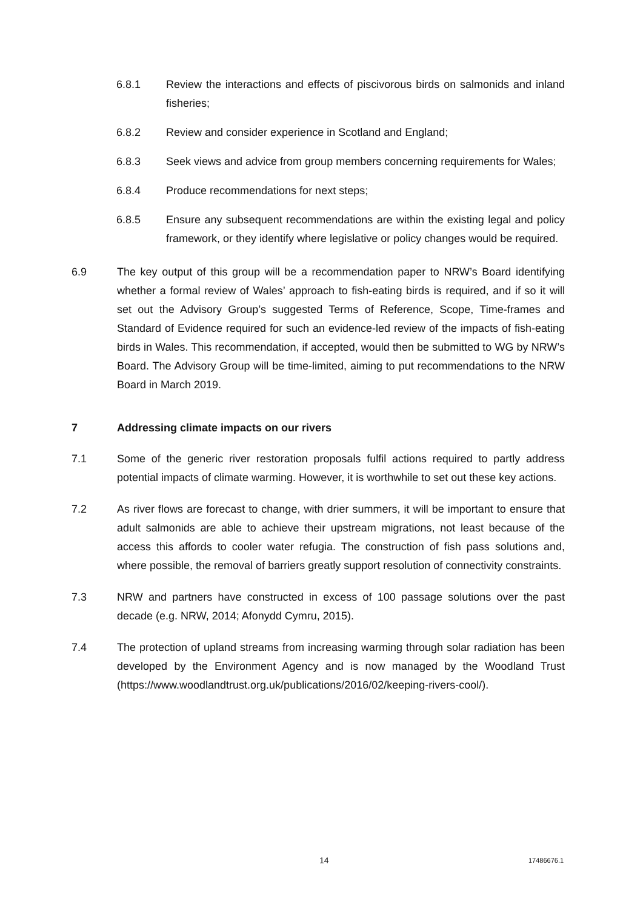6.8.1 Review the interactions and effects of piscivorous birds on salmonids and inland fisheries;
6.8.2 Review and consider experience in Scotland and England;
6.8.3 Seek views and advice from group members concerning requirements for Wales;
6.8.4 Produce recommendations for next steps;
6.8.5 Ensure any subsequent recommendations are within the existing legal and policy framework, or they identify where legislative or policy changes would be required.
6.9 The key output of this group will be a recommendation paper to NRW’s Board identifying whether a formal review of Wales’ approach to fish-eating birds is required, and if so it will set out the Advisory Group’s suggested Terms of Reference, Scope, Time-frames and Standard of Evidence required for such an evidence-led review of the impacts of fish-eating birds in Wales. This recommendation, if accepted, would then be submitted to WG by NRW’s Board. The Advisory Group will be time-limited, aiming to put recommendations to the NRW Board in March 2019.
7 Addressing climate impacts on our rivers
7.1 Some of the generic river restoration proposals fulfil actions required to partly address potential impacts of climate warming. However, it is worthwhile to set out these key actions.
7.2 As river flows are forecast to change, with drier summers, it will be important to ensure that adult salmonids are able to achieve their upstream migrations, not least because of the access this affords to cooler water refugia. The construction of fish pass solutions and, where possible, the removal of barriers greatly support resolution of connectivity constraints.
7.3 NRW and partners have constructed in excess of 100 passage solutions over the past decade (e.g. NRW, 2014; Afonydd Cymru, 2015).
7.4 The protection of upland streams from increasing warming through solar radiation has been developed by the Environment Agency and is now managed by the Woodland Trust (https://www.woodlandtrust.org.uk/publications/2016/02/keeping-rivers-cool/).
14 17486676.1